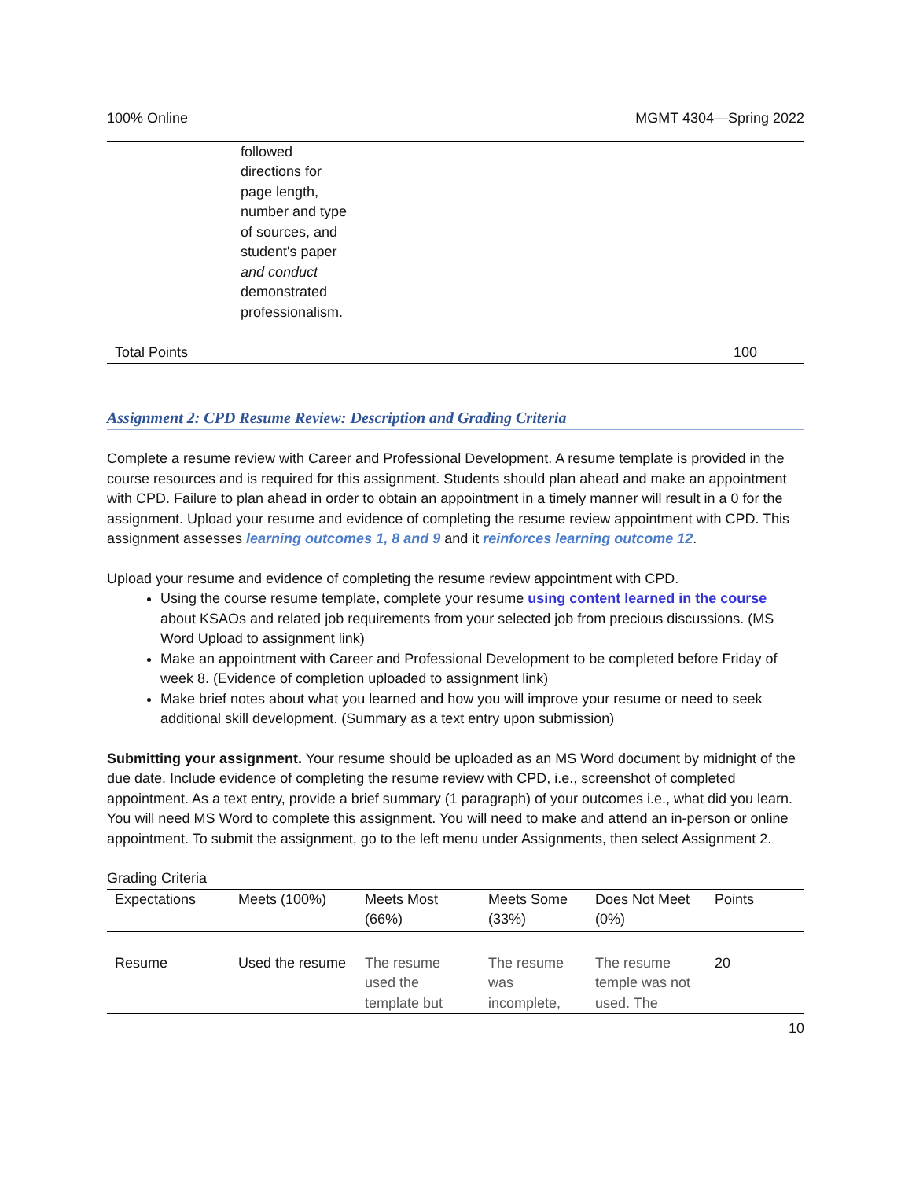100% Online MGMT 4304—Spring 2022
| | followed directions for page length, number and type of sources, and student's paper and conduct demonstrated professionalism. | | |
| Total Points | | | 100 |
Assignment 2: CPD Resume Review: Description and Grading Criteria
Complete a resume review with Career and Professional Development. A resume template is provided in the course resources and is required for this assignment. Students should plan ahead and make an appointment with CPD. Failure to plan ahead in order to obtain an appointment in a timely manner will result in a 0 for the assignment. Upload your resume and evidence of completing the resume review appointment with CPD. This assignment assesses learning outcomes 1, 8 and 9 and it reinforces learning outcome 12.
Upload your resume and evidence of completing the resume review appointment with CPD.
Using the course resume template, complete your resume using content learned in the course about KSAOs and related job requirements from your selected job from precious discussions. (MS Word Upload to assignment link)
Make an appointment with Career and Professional Development to be completed before Friday of week 8. (Evidence of completion uploaded to assignment link)
Make brief notes about what you learned and how you will improve your resume or need to seek additional skill development. (Summary as a text entry upon submission)
Submitting your assignment. Your resume should be uploaded as an MS Word document by midnight of the due date. Include evidence of completing the resume review with CPD, i.e., screenshot of completed appointment. As a text entry, provide a brief summary (1 paragraph) of your outcomes i.e., what did you learn. You will need MS Word to complete this assignment. You will need to make and attend an in-person or online appointment. To submit the assignment, go to the left menu under Assignments, then select Assignment 2.
Grading Criteria
| Expectations | Meets (100%) | Meets Most (66%) | Meets Some (33%) | Does Not Meet (0%) | Points |
| --- | --- | --- | --- | --- | --- |
| Resume | Used the resume | The resume used the template but | The resume was incomplete, | The resume temple was not used. The | 20 |
10